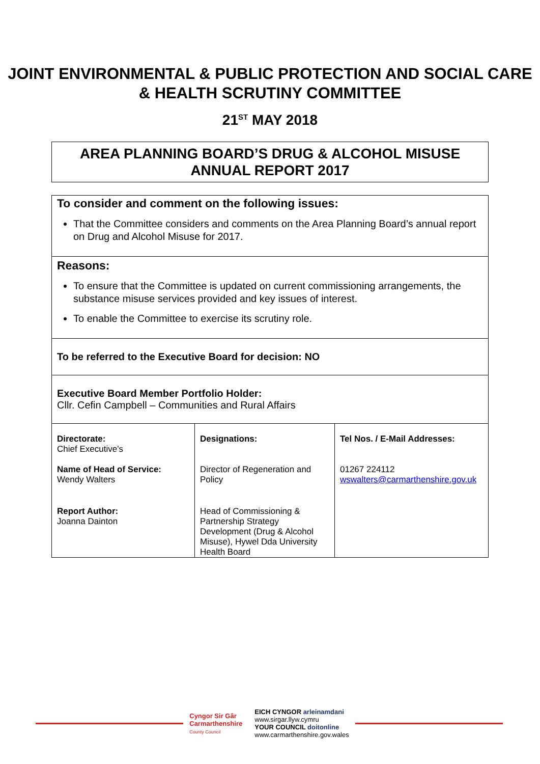JOINT ENVIRONMENTAL & PUBLIC PROTECTION AND SOCIAL CARE & HEALTH SCRUTINY COMMITTEE
21<sup>ST</sup> MAY 2018
AREA PLANNING BOARD’S DRUG & ALCOHOL MISUSE ANNUAL REPORT 2017
To consider and comment on the following issues:
That the Committee considers and comments on the Area Planning Board’s annual report on Drug and Alcohol Misuse for 2017.
Reasons:
To ensure that the Committee is updated on current commissioning arrangements, the substance misuse services provided and key issues of interest.
To enable the Committee to exercise its scrutiny role.
To be referred to the Executive Board for decision: NO
Executive Board Member Portfolio Holder:
Cllr. Cefin Campbell – Communities and Rural Affairs
| Directorate: Chief Executive’s | Designations: | Tel Nos. / E-Mail Addresses: |
| Name of Head of Service: Wendy Walters | Director of Regeneration and Policy | 01267 224112 wswalters@carmarthenshire.gov.uk |
| Report Author: Joanna Dainton | Head of Commissioning & Partnership Strategy Development (Drug & Alcohol Misuse), Hywel Dda University Health Board | |
Cyngor Sir Gâr
Carmarthenshire
County Council
EICH CYNGOR arleinamdani
www.sirgar.llyw.cymru
YOUR COUNCIL doitonline
www.carmarthenshire.gov.wales